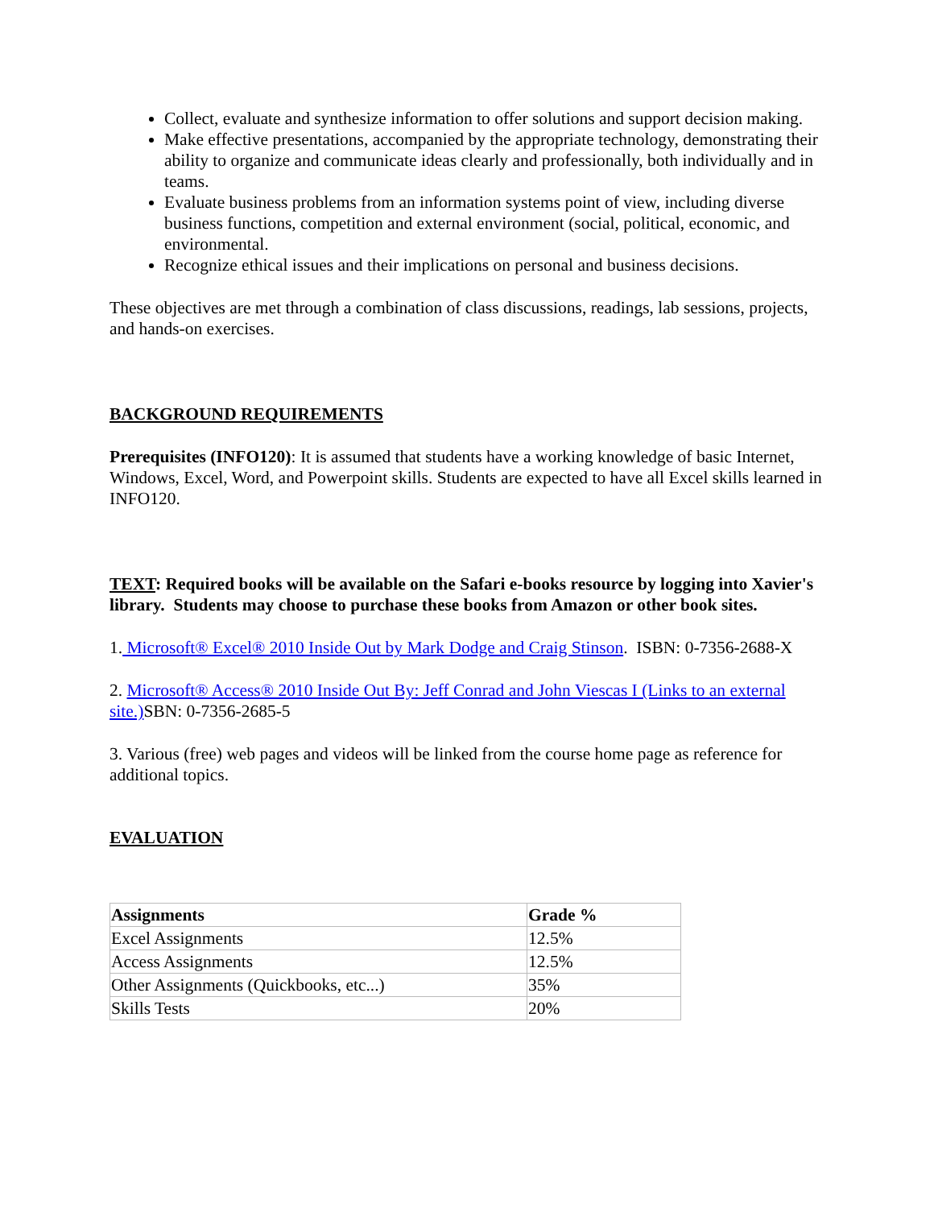Collect, evaluate and synthesize information to offer solutions and support decision making.
Make effective presentations, accompanied by the appropriate technology, demonstrating their ability to organize and communicate ideas clearly and professionally, both individually and in teams.
Evaluate business problems from an information systems point of view, including diverse business functions, competition and external environment (social, political, economic, and environmental.
Recognize ethical issues and their implications on personal and business decisions.
These objectives are met through a combination of class discussions, readings, lab sessions, projects, and hands-on exercises.
BACKGROUND REQUIREMENTS
Prerequisites (INFO120): It is assumed that students have a working knowledge of basic Internet, Windows, Excel, Word, and Powerpoint skills. Students are expected to have all Excel skills learned in INFO120.
TEXT: Required books will be available on the Safari e-books resource by logging into Xavier's library. Students may choose to purchase these books from Amazon or other book sites.
1. Microsoft® Excel® 2010 Inside Out by Mark Dodge and Craig Stinson. ISBN: 0-7356-2688-X
2. Microsoft® Access® 2010 Inside Out By: Jeff Conrad and John Viescas I (Links to an external site.) SBN: 0-7356-2685-5
3. Various (free) web pages and videos will be linked from the course home page as reference for additional topics.
EVALUATION
| Assignments | Grade % |
| --- | --- |
| Excel Assignments | 12.5% |
| Access Assignments | 12.5% |
| Other Assignments (Quickbooks, etc...) | 35% |
| Skills Tests | 20% |